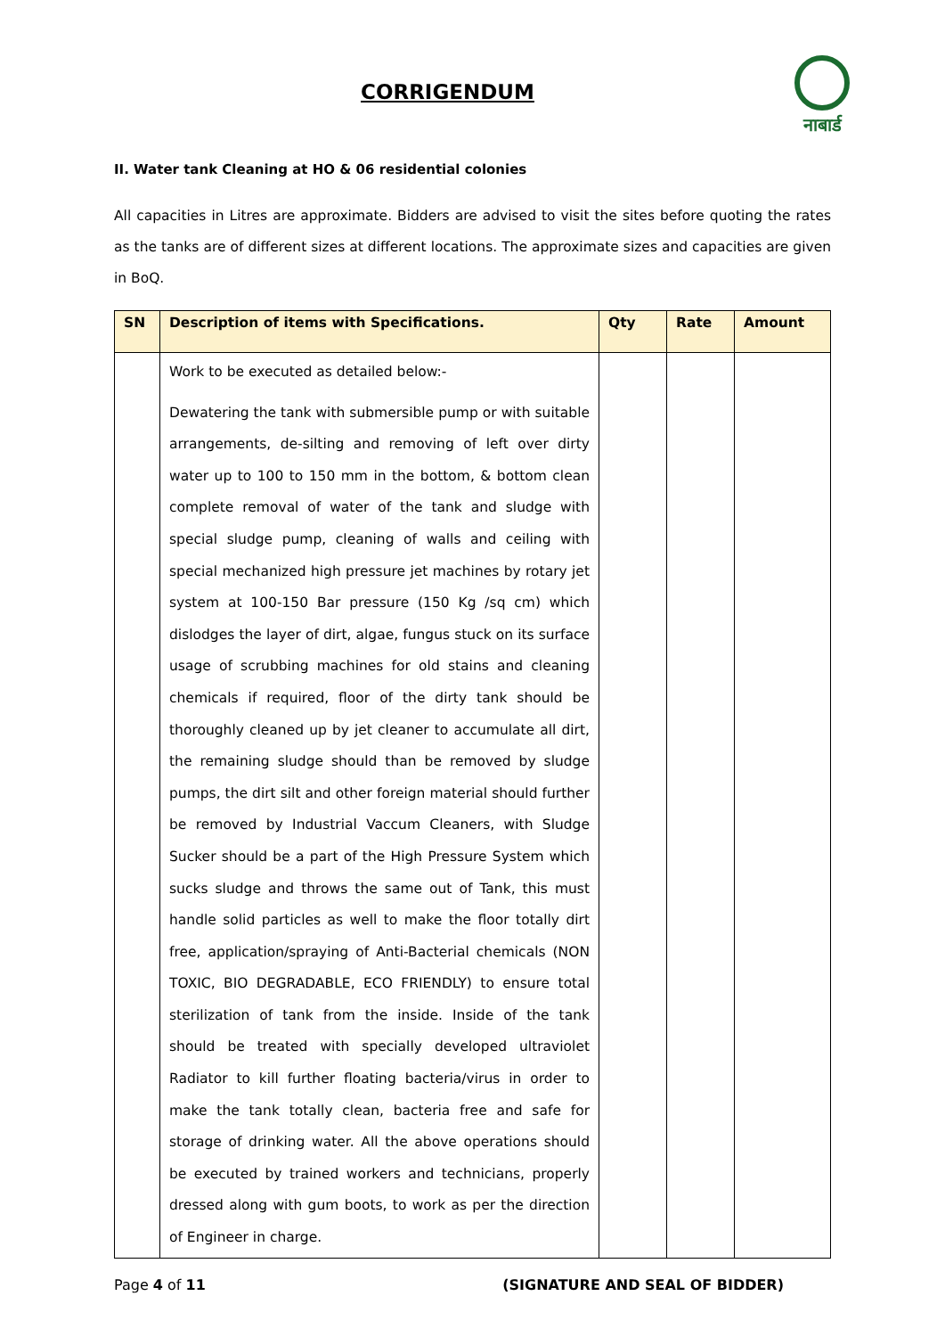CORRIGENDUM
नाबार्ड
II. Water tank Cleaning at HO & 06 residential colonies
All capacities in Litres are approximate. Bidders are advised to visit the sites before quoting the rates as the tanks are of different sizes at different locations. The approximate sizes and capacities are given in BoQ.
| SN | Description of items with Specifications. | Qty | Rate | Amount |
| --- | --- | --- | --- | --- |
| | Work to be executed as detailed below:- Dewatering the tank with submersible pump or with suitable arrangements, de-silting and removing of left over dirty water up to 100 to 150 mm in the bottom, & bottom clean complete removal of water of the tank and sludge with special sludge pump, cleaning of walls and ceiling with special mechanized high pressure jet machines by rotary jet system at 100-150 Bar pressure (150 Kg /sq cm) which dislodges the layer of dirt, algae, fungus stuck on its surface usage of scrubbing machines for old stains and cleaning chemicals if required, floor of the dirty tank should be thoroughly cleaned up by jet cleaner to accumulate all dirt, the remaining sludge should than be removed by sludge pumps, the dirt silt and other foreign material should further be removed by Industrial Vaccum Cleaners, with Sludge Sucker should be a part of the High Pressure System which sucks sludge and throws the same out of Tank, this must handle solid particles as well to make the floor totally dirt free, application/spraying of Anti-Bacterial chemicals (NON TOXIC, BIO DEGRADABLE, ECO FRIENDLY) to ensure total sterilization of tank from the inside. Inside of the tank should be treated with specially developed ultraviolet Radiator to kill further floating bacteria/virus in order to make the tank totally clean, bacteria free and safe for storage of drinking water. All the above operations should be executed by trained workers and technicians, properly dressed along with gum boots, to work as per the direction of Engineer in charge. | | | |
Page 4 of 11 (SIGNATURE AND SEAL OF BIDDER)